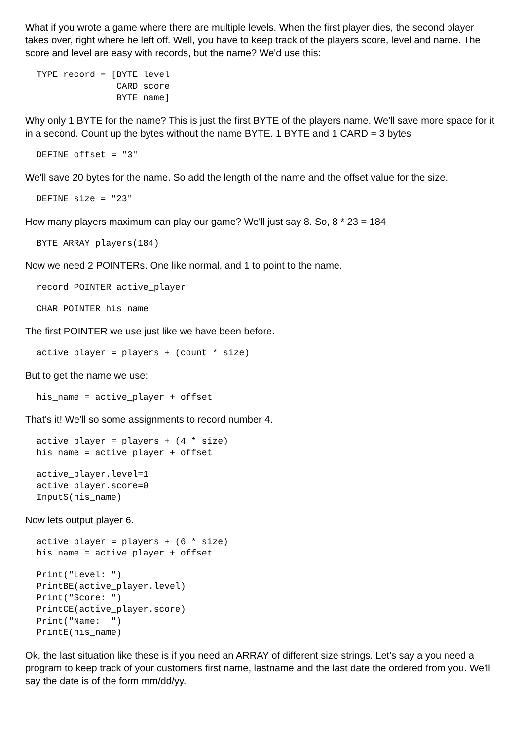What if you wrote a game where there are multiple levels. When the first player dies, the second player takes over, right where he left off. Well, you have to keep track of the players score, level and name. The score and level are easy with records, but the name? We'd use this:
TYPE record = [BYTE level
               CARD score
               BYTE name]
Why only 1 BYTE for the name? This is just the first BYTE of the players name. We'll save more space for it in a second. Count up the bytes without the name BYTE. 1 BYTE and 1 CARD = 3 bytes
DEFINE offset = "3"
We'll save 20 bytes for the name. So add the length of the name and the offset value for the size.
DEFINE size = "23"
How many players maximum can play our game? We'll just say 8. So, 8 * 23 = 184
BYTE ARRAY players(184)
Now we need 2 POINTERs. One like normal, and 1 to point to the name.
record POINTER active_player
CHAR POINTER his_name
The first POINTER we use just like we have been before.
active_player = players + (count * size)
But to get the name we use:
his_name = active_player + offset
That's it! We'll so some assignments to record number 4.
active_player = players + (4 * size)
his_name = active_player + offset
active_player.level=1
active_player.score=0
InputS(his_name)
Now lets output player 6.
active_player = players + (6 * size)
his_name = active_player + offset
Print("Level: ")
PrintBE(active_player.level)
Print("Score: ")
PrintCE(active_player.score)
Print("Name:  ")
PrintE(his_name)
Ok, the last situation like these is if you need an ARRAY of different size strings. Let's say a you need a program to keep track of your customers first name, lastname and the last date the ordered from you. We'll say the date is of the form mm/dd/yy.